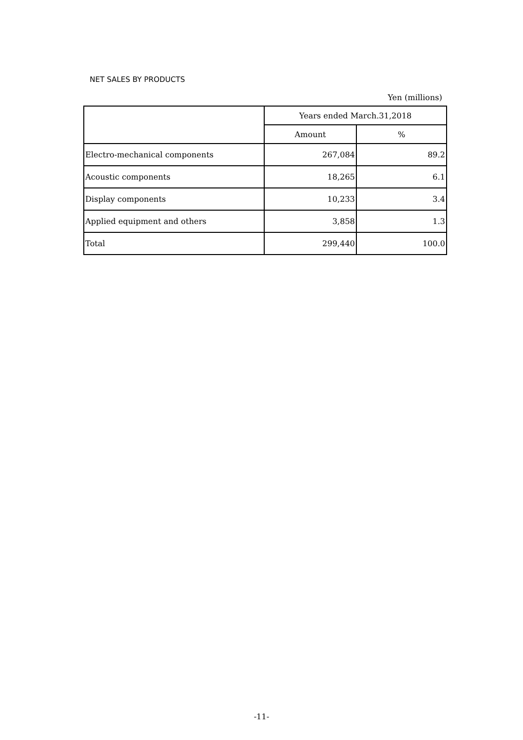NET SALES BY PRODUCTS
Yen (millions)
| | Years ended March.31,2018 | |
| --- | --- | --- |
| | Amount | % |
| Electro-mechanical components | 267,084 | 89.2 |
| Acoustic components | 18,265 | 6.1 |
| Display components | 10,233 | 3.4 |
| Applied equipment and others | 3,858 | 1.3 |
| Total | 299,440 | 100.0 |
-11-